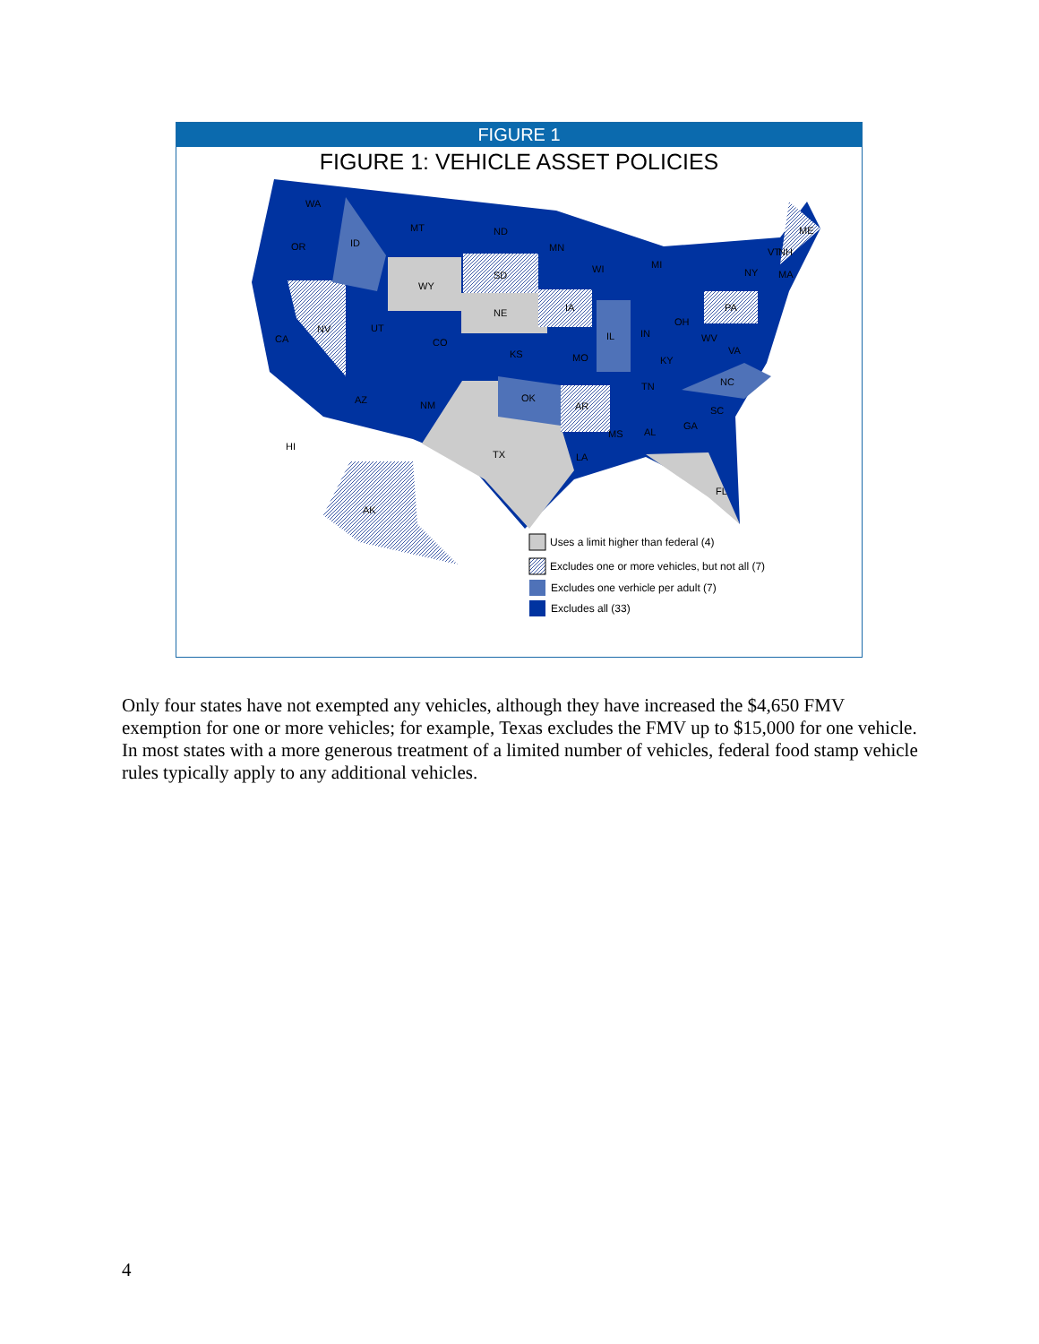FIGURE 1
FIGURE 1: VEHICLE ASSET POLICIES
WA
OR
ID
MT
ND
MN
SD
WY
NE
IA
WI
MI
NY
VT
NH
ME
MA
PA
NV
CA
UT
CO
KS
MO
IL
IN
OH
WV
VA
KY
TN
NC
SC
GA
AL
MS
LA
AR
OK
AZ
NM
TX
FL
AK
HI
Uses a limit higher than federal (4)
Excludes one or more vehicles, but not all (7)
Excludes one verhicle per adult (7)
Excludes all (33)
Only four states have not exempted any vehicles, although they have increased the $4,650 FMV exemption for one or more vehicles; for example, Texas excludes the FMV up to $15,000 for one vehicle. In most states with a more generous treatment of a limited number of vehicles, federal food stamp vehicle rules typically apply to any additional vehicles.
4